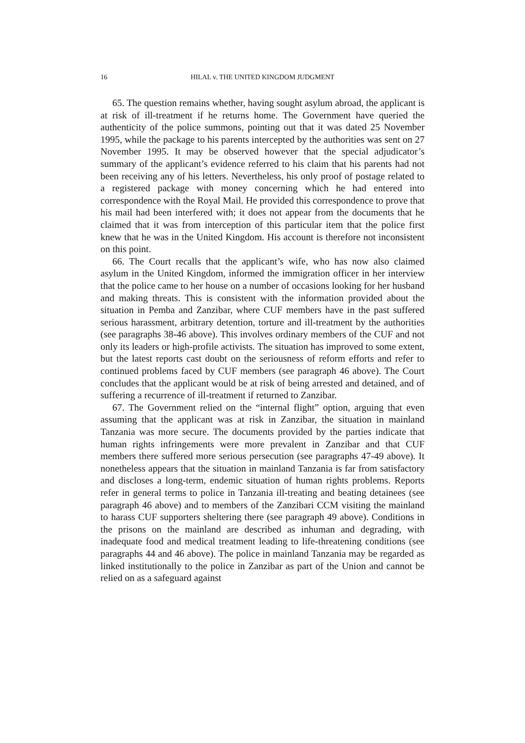16 HILAL v. THE UNITED KINGDOM JUDGMENT
65. The question remains whether, having sought asylum abroad, the applicant is at risk of ill-treatment if he returns home. The Government have queried the authenticity of the police summons, pointing out that it was dated 25 November 1995, while the package to his parents intercepted by the authorities was sent on 27 November 1995. It may be observed however that the special adjudicator’s summary of the applicant’s evidence referred to his claim that his parents had not been receiving any of his letters. Nevertheless, his only proof of postage related to a registered package with money concerning which he had entered into correspondence with the Royal Mail. He provided this correspondence to prove that his mail had been interfered with; it does not appear from the documents that he claimed that it was from interception of this particular item that the police first knew that he was in the United Kingdom. His account is therefore not inconsistent on this point.
66. The Court recalls that the applicant’s wife, who has now also claimed asylum in the United Kingdom, informed the immigration officer in her interview that the police came to her house on a number of occasions looking for her husband and making threats. This is consistent with the information provided about the situation in Pemba and Zanzibar, where CUF members have in the past suffered serious harassment, arbitrary detention, torture and ill-treatment by the authorities (see paragraphs 38-46 above). This involves ordinary members of the CUF and not only its leaders or high-profile activists. The situation has improved to some extent, but the latest reports cast doubt on the seriousness of reform efforts and refer to continued problems faced by CUF members (see paragraph 46 above). The Court concludes that the applicant would be at risk of being arrested and detained, and of suffering a recurrence of ill-treatment if returned to Zanzibar.
67. The Government relied on the “internal flight” option, arguing that even assuming that the applicant was at risk in Zanzibar, the situation in mainland Tanzania was more secure. The documents provided by the parties indicate that human rights infringements were more prevalent in Zanzibar and that CUF members there suffered more serious persecution (see paragraphs 47-49 above). It nonetheless appears that the situation in mainland Tanzania is far from satisfactory and discloses a long-term, endemic situation of human rights problems. Reports refer in general terms to police in Tanzania ill-treating and beating detainees (see paragraph 46 above) and to members of the Zanzibari CCM visiting the mainland to harass CUF supporters sheltering there (see paragraph 49 above). Conditions in the prisons on the mainland are described as inhuman and degrading, with inadequate food and medical treatment leading to life-threatening conditions (see paragraphs 44 and 46 above). The police in mainland Tanzania may be regarded as linked institutionally to the police in Zanzibar as part of the Union and cannot be relied on as a safeguard against